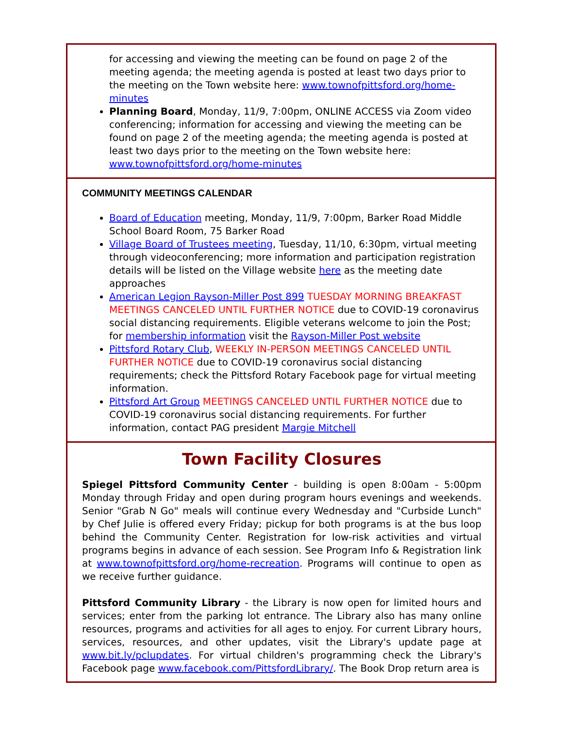for accessing and viewing the meeting can be found on page 2 of the meeting agenda; the meeting agenda is posted at least two days prior to the meeting on the Town website here: www.townofpittsford.org/home-minutes
Planning Board, Monday, 11/9, 7:00pm, ONLINE ACCESS via Zoom video conferencing; information for accessing and viewing the meeting can be found on page 2 of the meeting agenda; the meeting agenda is posted at least two days prior to the meeting on the Town website here: www.townofpittsford.org/home-minutes
COMMUNITY MEETINGS CALENDAR
Board of Education meeting, Monday, 11/9, 7:00pm, Barker Road Middle School Board Room, 75 Barker Road
Village Board of Trustees meeting, Tuesday, 11/10, 6:30pm, virtual meeting through videoconferencing; more information and participation registration details will be listed on the Village website here as the meeting date approaches
American Legion Rayson-Miller Post 899 TUESDAY MORNING BREAKFAST MEETINGS CANCELED UNTIL FURTHER NOTICE due to COVID-19 coronavirus social distancing requirements. Eligible veterans welcome to join the Post; for membership information visit the Rayson-Miller Post website
Pittsford Rotary Club, WEEKLY IN-PERSON MEETINGS CANCELED UNTIL FURTHER NOTICE due to COVID-19 coronavirus social distancing requirements; check the Pittsford Rotary Facebook page for virtual meeting information.
Pittsford Art Group MEETINGS CANCELED UNTIL FURTHER NOTICE due to COVID-19 coronavirus social distancing requirements. For further information, contact PAG president Margie Mitchell
Town Facility Closures
Spiegel Pittsford Community Center - building is open 8:00am - 5:00pm Monday through Friday and open during program hours evenings and weekends. Senior "Grab N Go" meals will continue every Wednesday and "Curbside Lunch" by Chef Julie is offered every Friday; pickup for both programs is at the bus loop behind the Community Center. Registration for low-risk activities and virtual programs begins in advance of each session. See Program Info & Registration link at www.townofpittsford.org/home-recreation. Programs will continue to open as we receive further guidance.
Pittsford Community Library - the Library is now open for limited hours and services; enter from the parking lot entrance. The Library also has many online resources, programs and activities for all ages to enjoy. For current Library hours, services, resources, and other updates, visit the Library's update page at www.bit.ly/pclupdates. For virtual children's programming check the Library's Facebook page www.facebook.com/PittsfordLibrary/. The Book Drop return area is